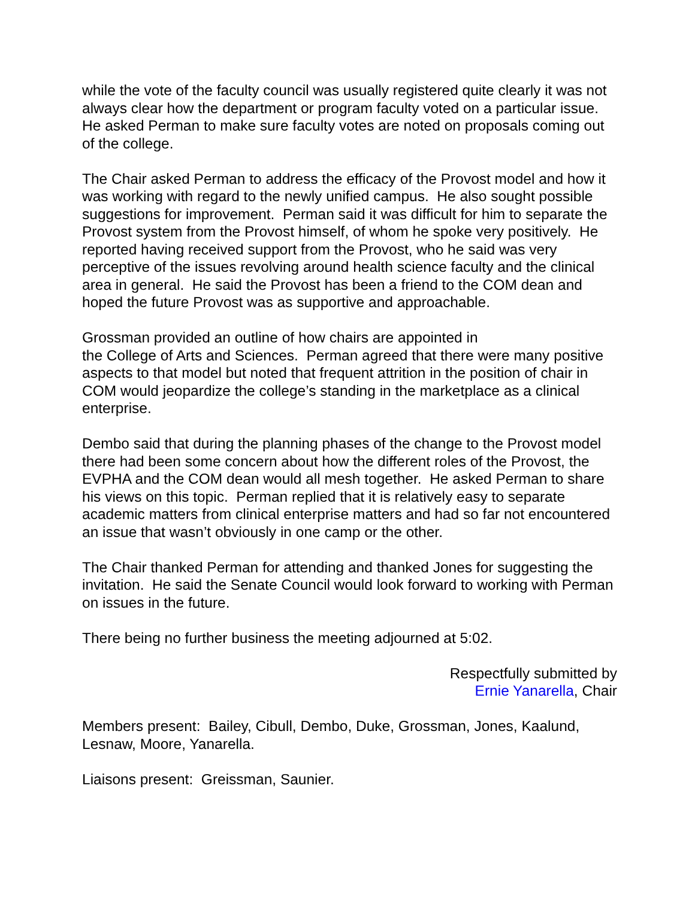while the vote of the faculty council was usually registered quite clearly it was not always clear how the department or program faculty voted on a particular issue. He asked Perman to make sure faculty votes are noted on proposals coming out of the college.
The Chair asked Perman to address the efficacy of the Provost model and how it was working with regard to the newly unified campus. He also sought possible suggestions for improvement. Perman said it was difficult for him to separate the Provost system from the Provost himself, of whom he spoke very positively. He reported having received support from the Provost, who he said was very perceptive of the issues revolving around health science faculty and the clinical area in general. He said the Provost has been a friend to the COM dean and hoped the future Provost was as supportive and approachable.
Grossman provided an outline of how chairs are appointed in
the College of Arts and Sciences. Perman agreed that there were many positive aspects to that model but noted that frequent attrition in the position of chair in COM would jeopardize the college’s standing in the marketplace as a clinical enterprise.
Dembo said that during the planning phases of the change to the Provost model there had been some concern about how the different roles of the Provost, the EVPHA and the COM dean would all mesh together. He asked Perman to share his views on this topic. Perman replied that it is relatively easy to separate academic matters from clinical enterprise matters and had so far not encountered an issue that wasn’t obviously in one camp or the other.
The Chair thanked Perman for attending and thanked Jones for suggesting the invitation. He said the Senate Council would look forward to working with Perman on issues in the future.
There being no further business the meeting adjourned at 5:02.
Respectfully submitted by
Ernie Yanarella, Chair
Members present: Bailey, Cibull, Dembo, Duke, Grossman, Jones, Kaalund, Lesnaw, Moore, Yanarella.
Liaisons present: Greissman, Saunier.